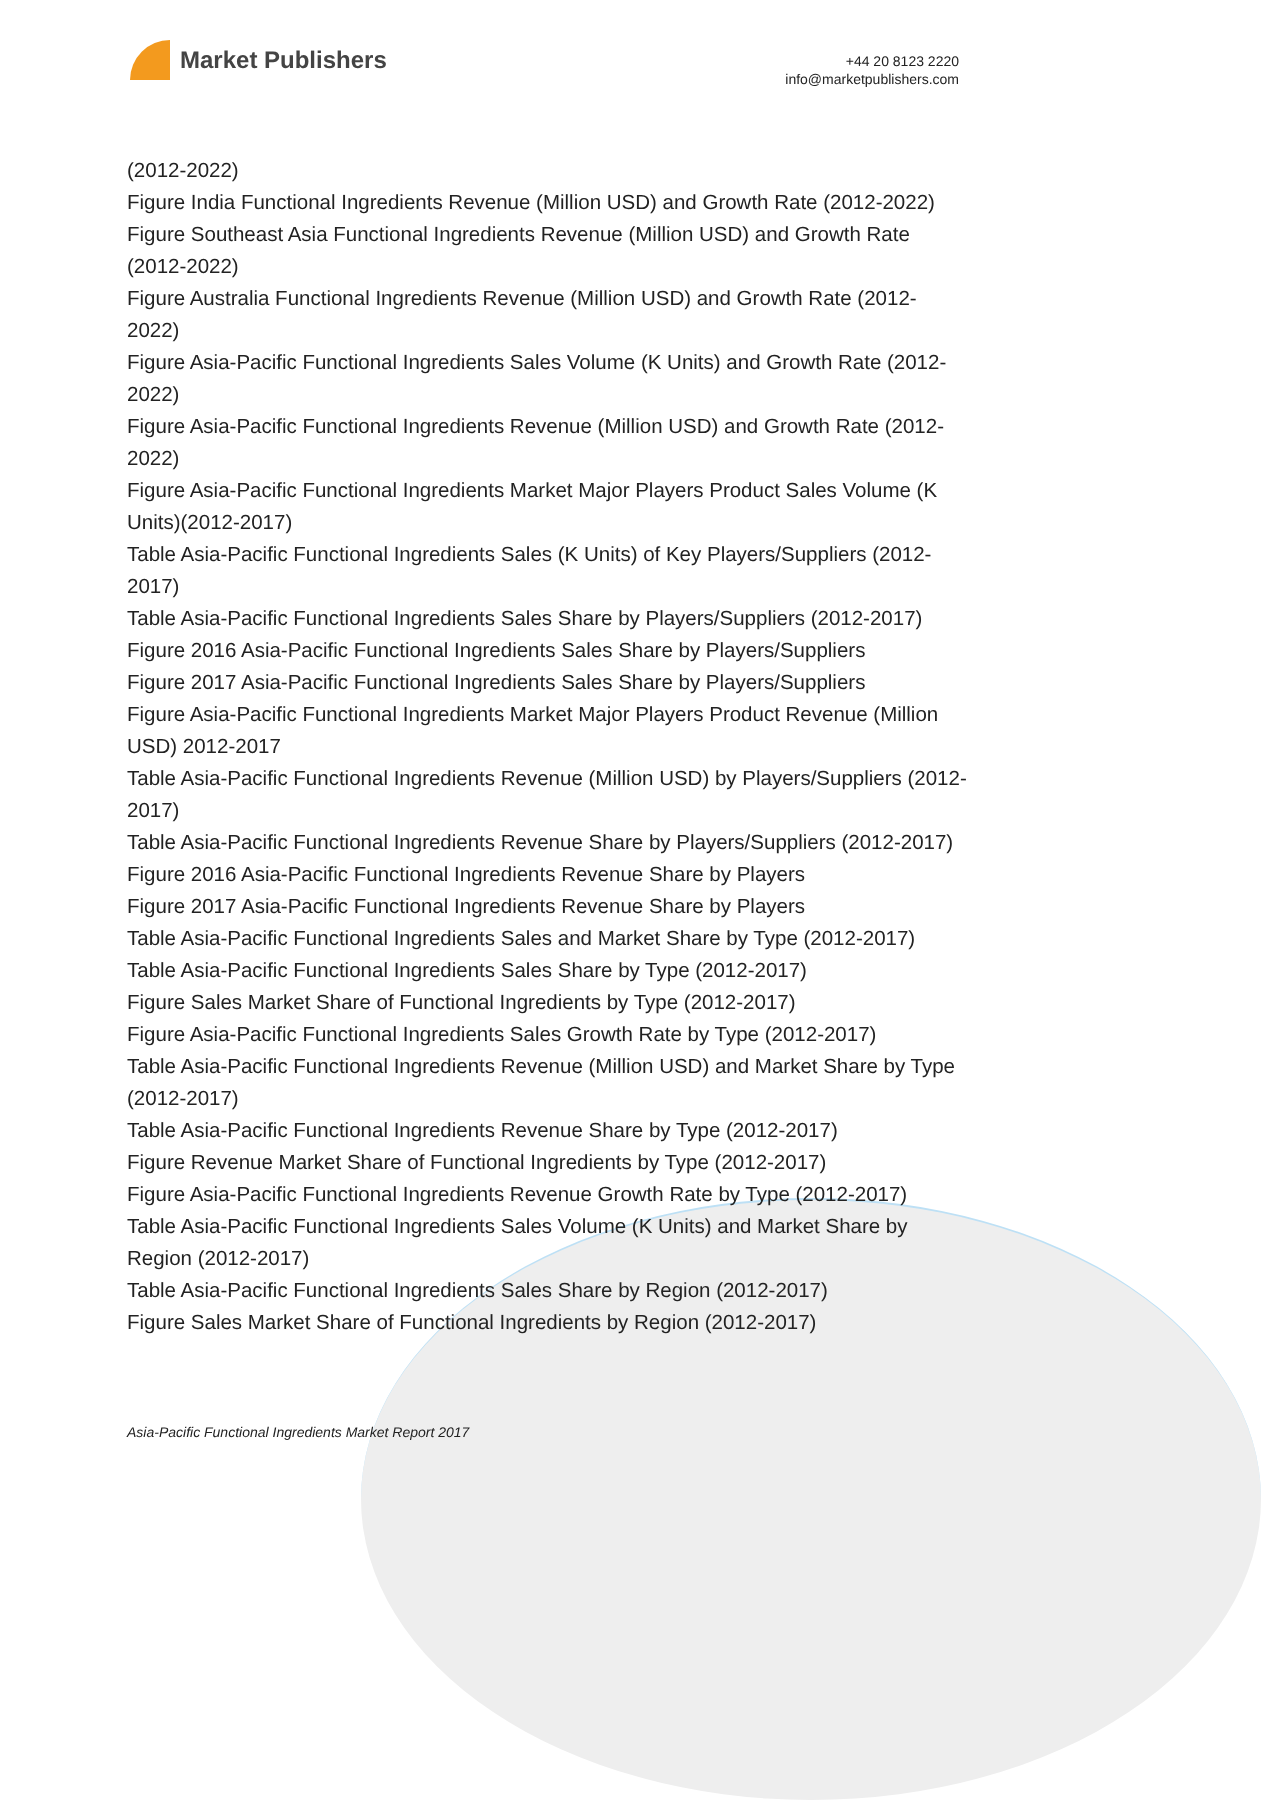Market Publishers
+44 20 8123 2220
info@marketpublishers.com
(2012-2022)
Figure India Functional Ingredients Revenue (Million USD) and Growth Rate (2012-2022)
Figure Southeast Asia Functional Ingredients Revenue (Million USD) and Growth Rate (2012-2022)
Figure Australia Functional Ingredients Revenue (Million USD) and Growth Rate (2012-2022)
Figure Asia-Pacific Functional Ingredients Sales Volume (K Units) and Growth Rate (2012-2022)
Figure Asia-Pacific Functional Ingredients Revenue (Million USD) and Growth Rate (2012-2022)
Figure Asia-Pacific Functional Ingredients Market Major Players Product Sales Volume (K Units)(2012-2017)
Table Asia-Pacific Functional Ingredients Sales (K Units) of Key Players/Suppliers (2012-2017)
Table Asia-Pacific Functional Ingredients Sales Share by Players/Suppliers (2012-2017)
Figure 2016 Asia-Pacific Functional Ingredients Sales Share by Players/Suppliers
Figure 2017 Asia-Pacific Functional Ingredients Sales Share by Players/Suppliers
Figure Asia-Pacific Functional Ingredients Market Major Players Product Revenue (Million USD) 2012-2017
Table Asia-Pacific Functional Ingredients Revenue (Million USD) by Players/Suppliers (2012-2017)
Table Asia-Pacific Functional Ingredients Revenue Share by Players/Suppliers (2012-2017)
Figure 2016 Asia-Pacific Functional Ingredients Revenue Share by Players
Figure 2017 Asia-Pacific Functional Ingredients Revenue Share by Players
Table Asia-Pacific Functional Ingredients Sales and Market Share by Type (2012-2017)
Table Asia-Pacific Functional Ingredients Sales Share by Type (2012-2017)
Figure Sales Market Share of Functional Ingredients by Type (2012-2017)
Figure Asia-Pacific Functional Ingredients Sales Growth Rate by Type (2012-2017)
Table Asia-Pacific Functional Ingredients Revenue (Million USD) and Market Share by Type (2012-2017)
Table Asia-Pacific Functional Ingredients Revenue Share by Type (2012-2017)
Figure Revenue Market Share of Functional Ingredients by Type (2012-2017)
Figure Asia-Pacific Functional Ingredients Revenue Growth Rate by Type (2012-2017)
Table Asia-Pacific Functional Ingredients Sales Volume (K Units) and Market Share by Region (2012-2017)
Table Asia-Pacific Functional Ingredients Sales Share by Region (2012-2017)
Figure Sales Market Share of Functional Ingredients by Region (2012-2017)
Asia-Pacific Functional Ingredients Market Report 2017